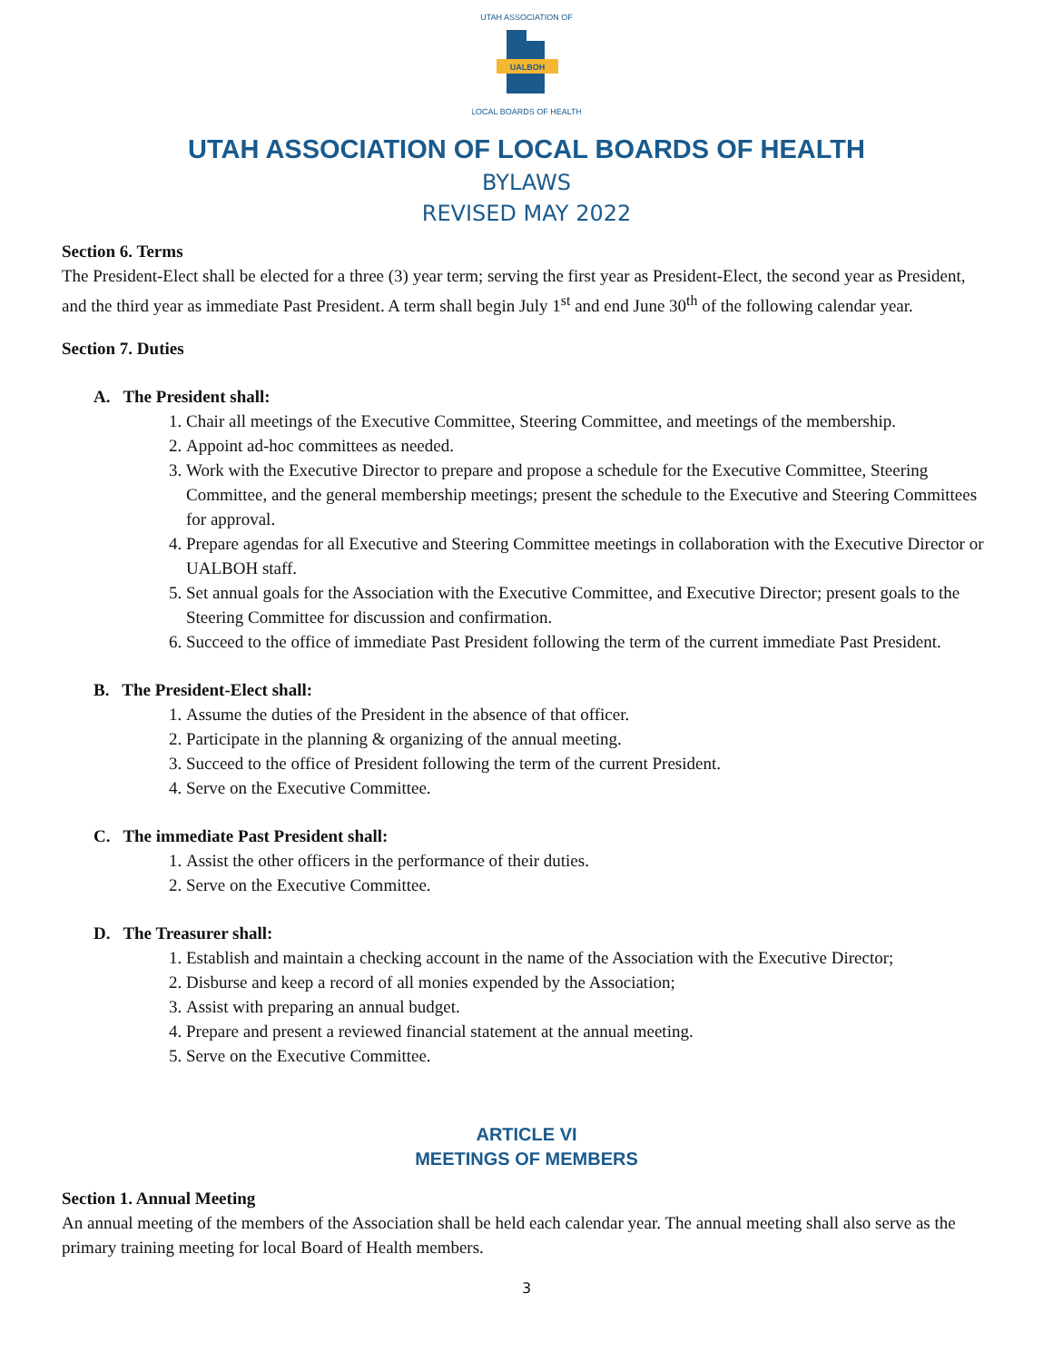UTAH ASSOCIATION OF
UALBOH
LOCAL BOARDS OF HEALTH
UTAH ASSOCIATION OF LOCAL BOARDS OF HEALTH
BYLAWS
REVISED MAY 2022
Section 6. Terms
The President-Elect shall be elected for a three (3) year term; serving the first year as President-Elect, the second year as President, and the third year as immediate Past President. A term shall begin July 1<sup>st</sup> and end June 30<sup>th</sup> of the following calendar year.
Section 7. Duties
A. The President shall:
1. Chair all meetings of the Executive Committee, Steering Committee, and meetings of the membership.
2. Appoint ad-hoc committees as needed.
3. Work with the Executive Director to prepare and propose a schedule for the Executive Committee, Steering Committee, and the general membership meetings; present the schedule to the Executive and Steering Committees for approval.
4. Prepare agendas for all Executive and Steering Committee meetings in collaboration with the Executive Director or UALBOH staff.
5. Set annual goals for the Association with the Executive Committee, and Executive Director; present goals to the Steering Committee for discussion and confirmation.
6. Succeed to the office of immediate Past President following the term of the current immediate Past President.
B. The President-Elect shall:
1. Assume the duties of the President in the absence of that officer.
2. Participate in the planning & organizing of the annual meeting.
3. Succeed to the office of President following the term of the current President.
4. Serve on the Executive Committee.
C. The immediate Past President shall:
1. Assist the other officers in the performance of their duties.
2. Serve on the Executive Committee.
D. The Treasurer shall:
1. Establish and maintain a checking account in the name of the Association with the Executive Director;
2. Disburse and keep a record of all monies expended by the Association;
3. Assist with preparing an annual budget.
4. Prepare and present a reviewed financial statement at the annual meeting.
5. Serve on the Executive Committee.
ARTICLE VI
MEETINGS OF MEMBERS
Section 1. Annual Meeting
An annual meeting of the members of the Association shall be held each calendar year. The annual meeting shall also serve as the primary training meeting for local Board of Health members.
3